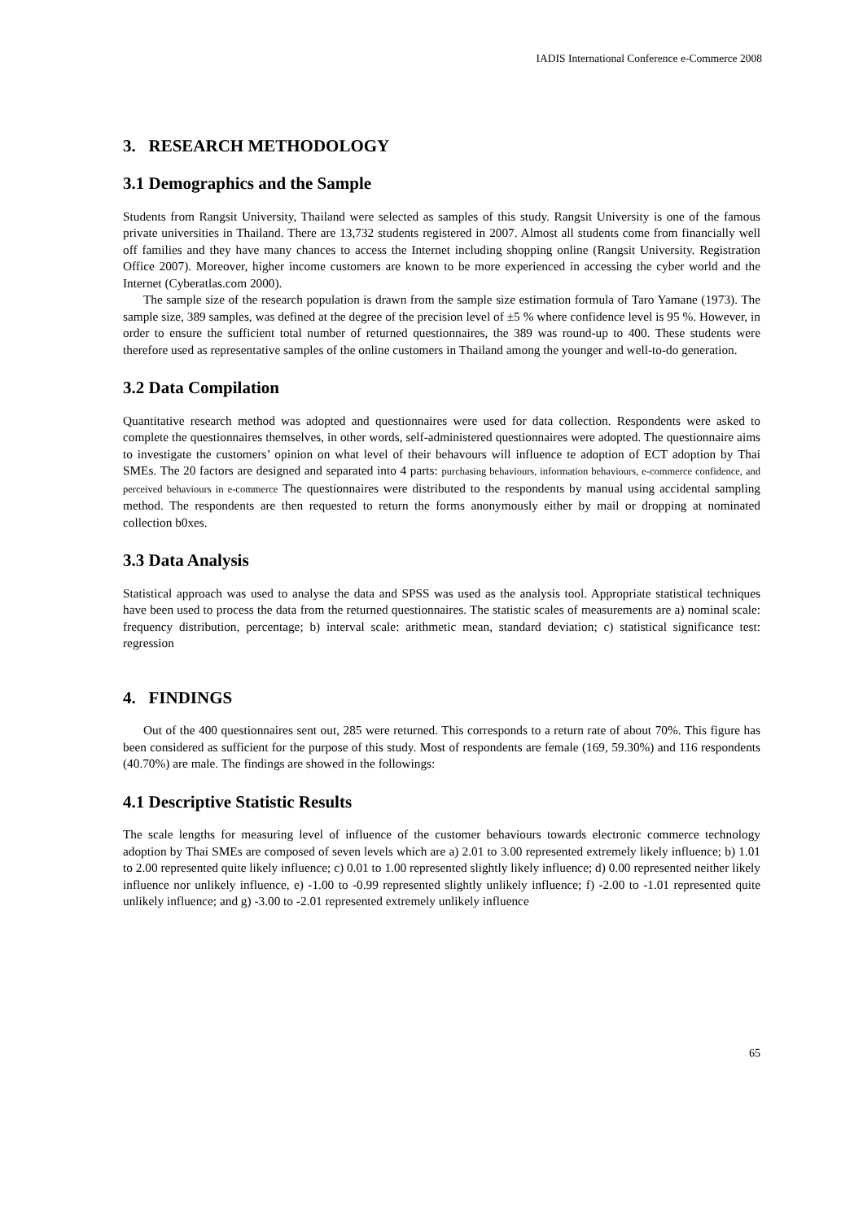IADIS International Conference e-Commerce 2008
3. RESEARCH METHODOLOGY
3.1 Demographics and the Sample
Students from Rangsit University, Thailand were selected as samples of this study. Rangsit University is one of the famous private universities in Thailand. There are 13,732 students registered in 2007. Almost all students come from financially well off families and they have many chances to access the Internet including shopping online (Rangsit University. Registration Office 2007). Moreover, higher income customers are known to be more experienced in accessing the cyber world and the Internet (Cyberatlas.com 2000).
The sample size of the research population is drawn from the sample size estimation formula of Taro Yamane (1973). The sample size, 389 samples, was defined at the degree of the precision level of ±5 % where confidence level is 95 %. However, in order to ensure the sufficient total number of returned questionnaires, the 389 was round-up to 400. These students were therefore used as representative samples of the online customers in Thailand among the younger and well-to-do generation.
3.2 Data Compilation
Quantitative research method was adopted and questionnaires were used for data collection. Respondents were asked to complete the questionnaires themselves, in other words, self-administered questionnaires were adopted. The questionnaire aims to investigate the customers’ opinion on what level of their behavours will influence te adoption of ECT adoption by Thai SMEs. The 20 factors are designed and separated into 4 parts: purchasing behaviours, information behaviours, e-commerce confidence, and perceived behaviours in e-commerce The questionnaires were distributed to the respondents by manual using accidental sampling method. The respondents are then requested to return the forms anonymously either by mail or dropping at nominated collection b0xes.
3.3 Data Analysis
Statistical approach was used to analyse the data and SPSS was used as the analysis tool. Appropriate statistical techniques have been used to process the data from the returned questionnaires. The statistic scales of measurements are a) nominal scale: frequency distribution, percentage; b) interval scale: arithmetic mean, standard deviation; c) statistical significance test: regression
4. FINDINGS
Out of the 400 questionnaires sent out, 285 were returned. This corresponds to a return rate of about 70%. This figure has been considered as sufficient for the purpose of this study. Most of respondents are female (169, 59.30%) and 116 respondents (40.70%) are male. The findings are showed in the followings:
4.1 Descriptive Statistic Results
The scale lengths for measuring level of influence of the customer behaviours towards electronic commerce technology adoption by Thai SMEs are composed of seven levels which are a) 2.01 to 3.00 represented extremely likely influence; b) 1.01 to 2.00 represented quite likely influence; c) 0.01 to 1.00 represented slightly likely influence; d) 0.00 represented neither likely influence nor unlikely influence, e) -1.00 to -0.99 represented slightly unlikely influence; f) -2.00 to -1.01 represented quite unlikely influence; and g) -3.00 to -2.01 represented extremely unlikely influence
65